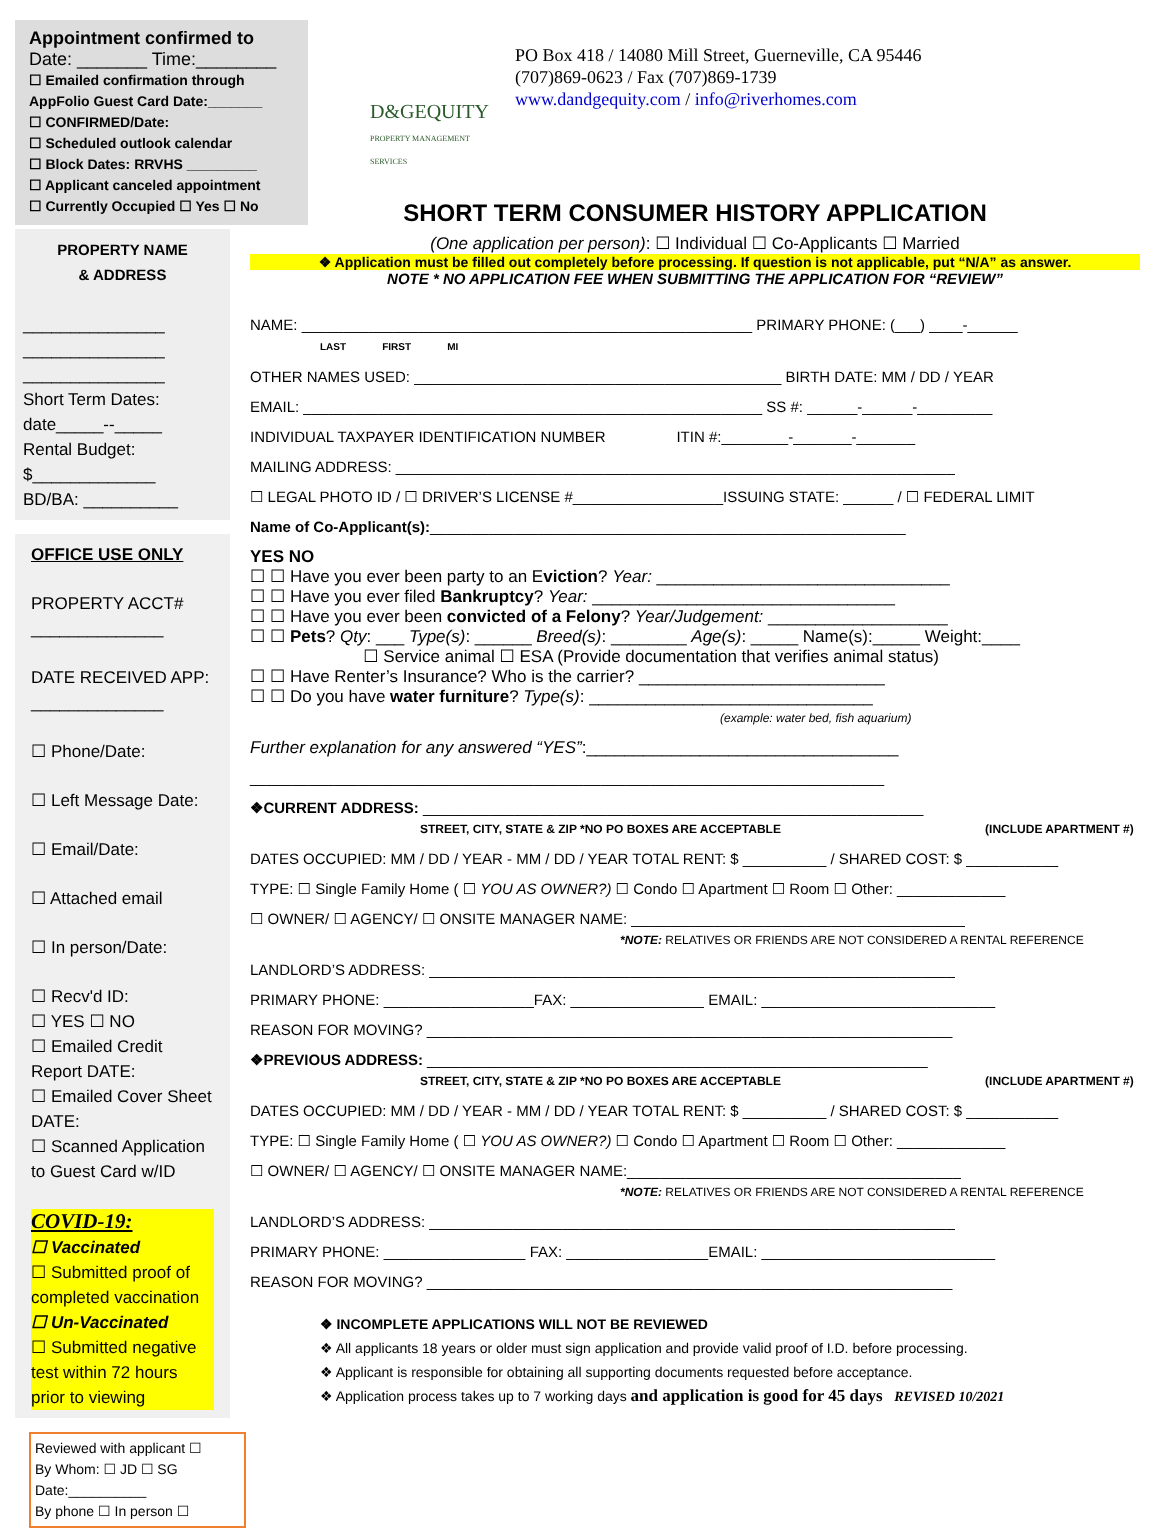Appointment confirmed to
Date: _______ Time:________
☐ Emailed confirmation through
AppFolio Guest Card Date:_______
☐ CONFIRMED/Date:
☐ Scheduled outlook calendar
☐ Block Dates: RRVHS _________
☐ Applicant canceled appointment
☐ Currently Occupied ☐ Yes ☐ No
PROPERTY NAME
& ADDRESS
_______________
_______________
_______________
Short Term Dates:
date_____--_____
Rental Budget:
$_____________
BD/BA: __________
OFFICE USE ONLY
PROPERTY ACCT#
______________
DATE RECEIVED APP:
______________
☐ Phone/Date:
☐ Left Message Date:
☐ Email/Date:
☐ Attached email
☐ In person/Date:
☐ Recv'd ID:
☐ YES ☐ NO
☐ Emailed Credit Report DATE:
☐ Emailed Cover Sheet DATE:
☐ Scanned Application to Guest Card w/ID
COVID-19:
☐ Vaccinated
☐ Submitted proof of completed vaccination
☐ Un-Vaccinated
☐ Submitted negative test within 72 hours prior to viewing
Reviewed with applicant ☐
By Whom: ☐ JD ☐ SG
Date:__________
By phone ☐ In person ☐
D&GEQUITY
PROPERTY MANAGEMENT SERVICES
PO Box 418 / 14080 Mill Street, Guerneville, CA 95446
(707)869-0623 / Fax (707)869-1739
www.dandgequity.com / info@riverhomes.com
SHORT TERM CONSUMER HISTORY APPLICATION
(One application per person): ☐ Individual ☐ Co-Applicants ☐ Married
❖ Application must be filled out completely before processing. If question is not applicable, put “N/A” as answer.
NOTE * NO APPLICATION FEE WHEN SUBMITTING THE APPLICATION FOR “REVIEW”
NAME: ______________________________________________________ PRIMARY PHONE: (___) ____-______
LAST FIRST MI
OTHER NAMES USED: ____________________________________________ BIRTH DATE: MM / DD / YEAR
EMAIL: _______________________________________________________ SS #: ______-______-_________
INDIVIDUAL TAXPAYER IDENTIFICATION NUMBER ITIN #:________-_______-_______
MAILING ADDRESS: ___________________________________________________________________
☐ LEGAL PHOTO ID / ☐ DRIVER’S LICENSE #__________________ISSUING STATE: ______ / ☐ FEDERAL LIMIT
Name of Co-Applicant(s):_________________________________________________________
YES NO
☐ ☐ Have you ever been party to an Eviction? Year: _______________________________
☐ ☐ Have you ever filed Bankruptcy? Year: ________________________________
☐ ☐ Have you ever been convicted of a Felony? Year/Judgement: ___________________
☐ ☐ Pets? Qty: ___ Type(s): ______ Breed(s): ________ Age(s): _____ Name(s):_____ Weight:____
☐ Service animal ☐ ESA (Provide documentation that verifies animal status)
☐ ☐ Have Renter’s Insurance? Who is the carrier? __________________________
☐ ☐ Do you have water furniture? Type(s): ______________________________
(example: water bed, fish aquarium)
Further explanation for any answered “YES”:_________________________________
____________________________________________________________________________
❖CURRENT ADDRESS: ____________________________________________________________
STREET, CITY, STATE & ZIP *NO PO BOXES ARE ACCEPTABLE (INCLUDE APARTMENT #)
DATES OCCUPIED: MM / DD / YEAR - MM / DD / YEAR TOTAL RENT: $ __________ / SHARED COST: $ ___________
TYPE: ☐ Single Family Home ( ☐ YOU AS OWNER?) ☐ Condo ☐ Apartment ☐ Room ☐ Other: _____________
☐ OWNER/ ☐ AGENCY/ ☐ ONSITE MANAGER NAME: ________________________________________
*NOTE: RELATIVES OR FRIENDS ARE NOT CONSIDERED A RENTAL REFERENCE
LANDLORD’S ADDRESS: _______________________________________________________________
PRIMARY PHONE: __________________FAX: ________________ EMAIL: ____________________________
REASON FOR MOVING? _______________________________________________________________
❖PREVIOUS ADDRESS: ____________________________________________________________
STREET, CITY, STATE & ZIP *NO PO BOXES ARE ACCEPTABLE (INCLUDE APARTMENT #)
DATES OCCUPIED: MM / DD / YEAR - MM / DD / YEAR TOTAL RENT: $ __________ / SHARED COST: $ ___________
TYPE: ☐ Single Family Home ( ☐ YOU AS OWNER?) ☐ Condo ☐ Apartment ☐ Room ☐ Other: _____________
☐ OWNER/ ☐ AGENCY/ ☐ ONSITE MANAGER NAME:________________________________________
*NOTE: RELATIVES OR FRIENDS ARE NOT CONSIDERED A RENTAL REFERENCE
LANDLORD’S ADDRESS: _______________________________________________________________
PRIMARY PHONE: _________________ FAX: _________________EMAIL: ____________________________
REASON FOR MOVING? _______________________________________________________________
❖ INCOMPLETE APPLICATIONS WILL NOT BE REVIEWED
❖ All applicants 18 years or older must sign application and provide valid proof of I.D. before processing.
❖ Applicant is responsible for obtaining all supporting documents requested before acceptance.
❖ Application process takes up to 7 working days and application is good for 45 days REVISED 10/2021